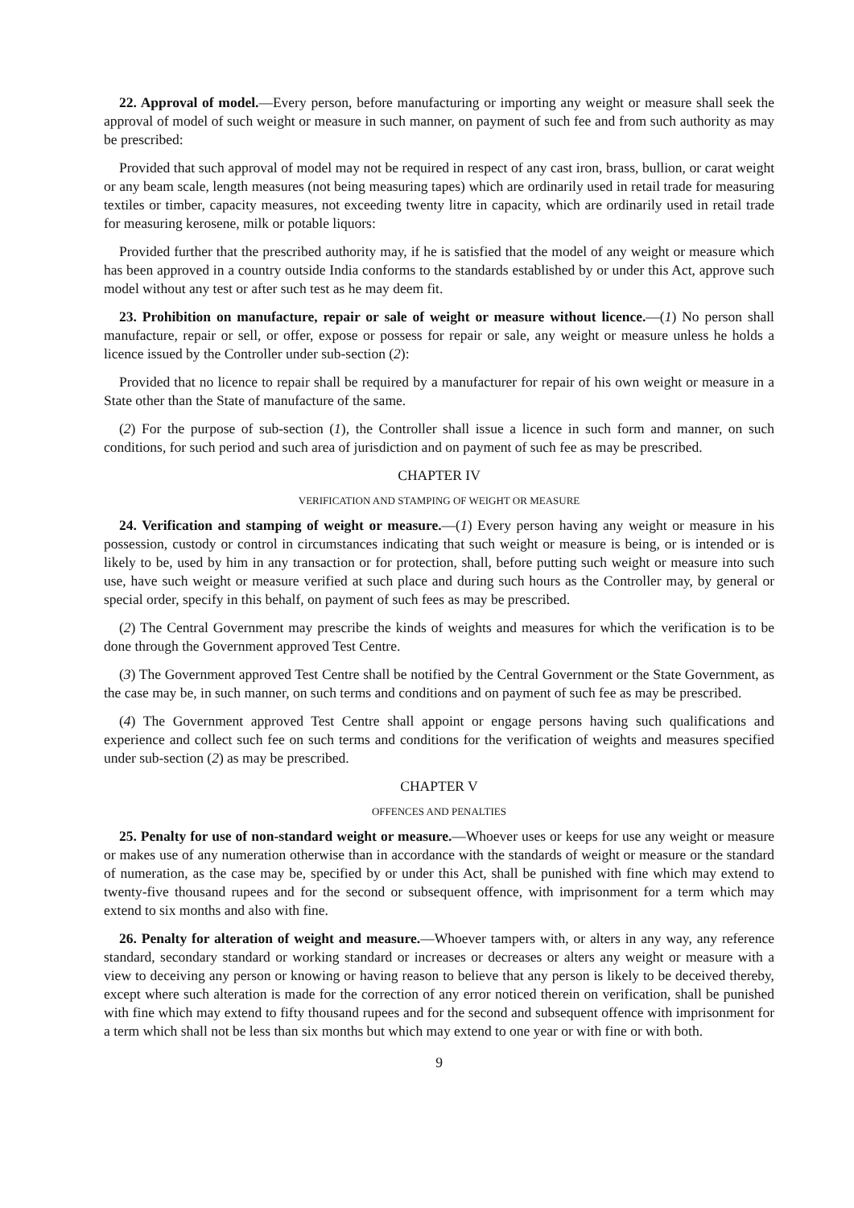22. Approval of model.—Every person, before manufacturing or importing any weight or measure shall seek the approval of model of such weight or measure in such manner, on payment of such fee and from such authority as may be prescribed:
Provided that such approval of model may not be required in respect of any cast iron, brass, bullion, or carat weight or any beam scale, length measures (not being measuring tapes) which are ordinarily used in retail trade for measuring textiles or timber, capacity measures, not exceeding twenty litre in capacity, which are ordinarily used in retail trade for measuring kerosene, milk or potable liquors:
Provided further that the prescribed authority may, if he is satisfied that the model of any weight or measure which has been approved in a country outside India conforms to the standards established by or under this Act, approve such model without any test or after such test as he may deem fit.
23. Prohibition on manufacture, repair or sale of weight or measure without licence.—(1) No person shall manufacture, repair or sell, or offer, expose or possess for repair or sale, any weight or measure unless he holds a licence issued by the Controller under sub-section (2):
Provided that no licence to repair shall be required by a manufacturer for repair of his own weight or measure in a State other than the State of manufacture of the same.
(2) For the purpose of sub-section (1), the Controller shall issue a licence in such form and manner, on such conditions, for such period and such area of jurisdiction and on payment of such fee as may be prescribed.
CHAPTER IV
VERIFICATION AND STAMPING OF WEIGHT OR MEASURE
24. Verification and stamping of weight or measure.—(1) Every person having any weight or measure in his possession, custody or control in circumstances indicating that such weight or measure is being, or is intended or is likely to be, used by him in any transaction or for protection, shall, before putting such weight or measure into such use, have such weight or measure verified at such place and during such hours as the Controller may, by general or special order, specify in this behalf, on payment of such fees as may be prescribed.
(2) The Central Government may prescribe the kinds of weights and measures for which the verification is to be done through the Government approved Test Centre.
(3) The Government approved Test Centre shall be notified by the Central Government or the State Government, as the case may be, in such manner, on such terms and conditions and on payment of such fee as may be prescribed.
(4) The Government approved Test Centre shall appoint or engage persons having such qualifications and experience and collect such fee on such terms and conditions for the verification of weights and measures specified under sub-section (2) as may be prescribed.
CHAPTER V
OFFENCES AND PENALTIES
25. Penalty for use of non-standard weight or measure.—Whoever uses or keeps for use any weight or measure or makes use of any numeration otherwise than in accordance with the standards of weight or measure or the standard of numeration, as the case may be, specified by or under this Act, shall be punished with fine which may extend to twenty-five thousand rupees and for the second or subsequent offence, with imprisonment for a term which may extend to six months and also with fine.
26. Penalty for alteration of weight and measure.—Whoever tampers with, or alters in any way, any reference standard, secondary standard or working standard or increases or decreases or alters any weight or measure with a view to deceiving any person or knowing or having reason to believe that any person is likely to be deceived thereby, except where such alteration is made for the correction of any error noticed therein on verification, shall be punished with fine which may extend to fifty thousand rupees and for the second and subsequent offence with imprisonment for a term which shall not be less than six months but which may extend to one year or with fine or with both.
9